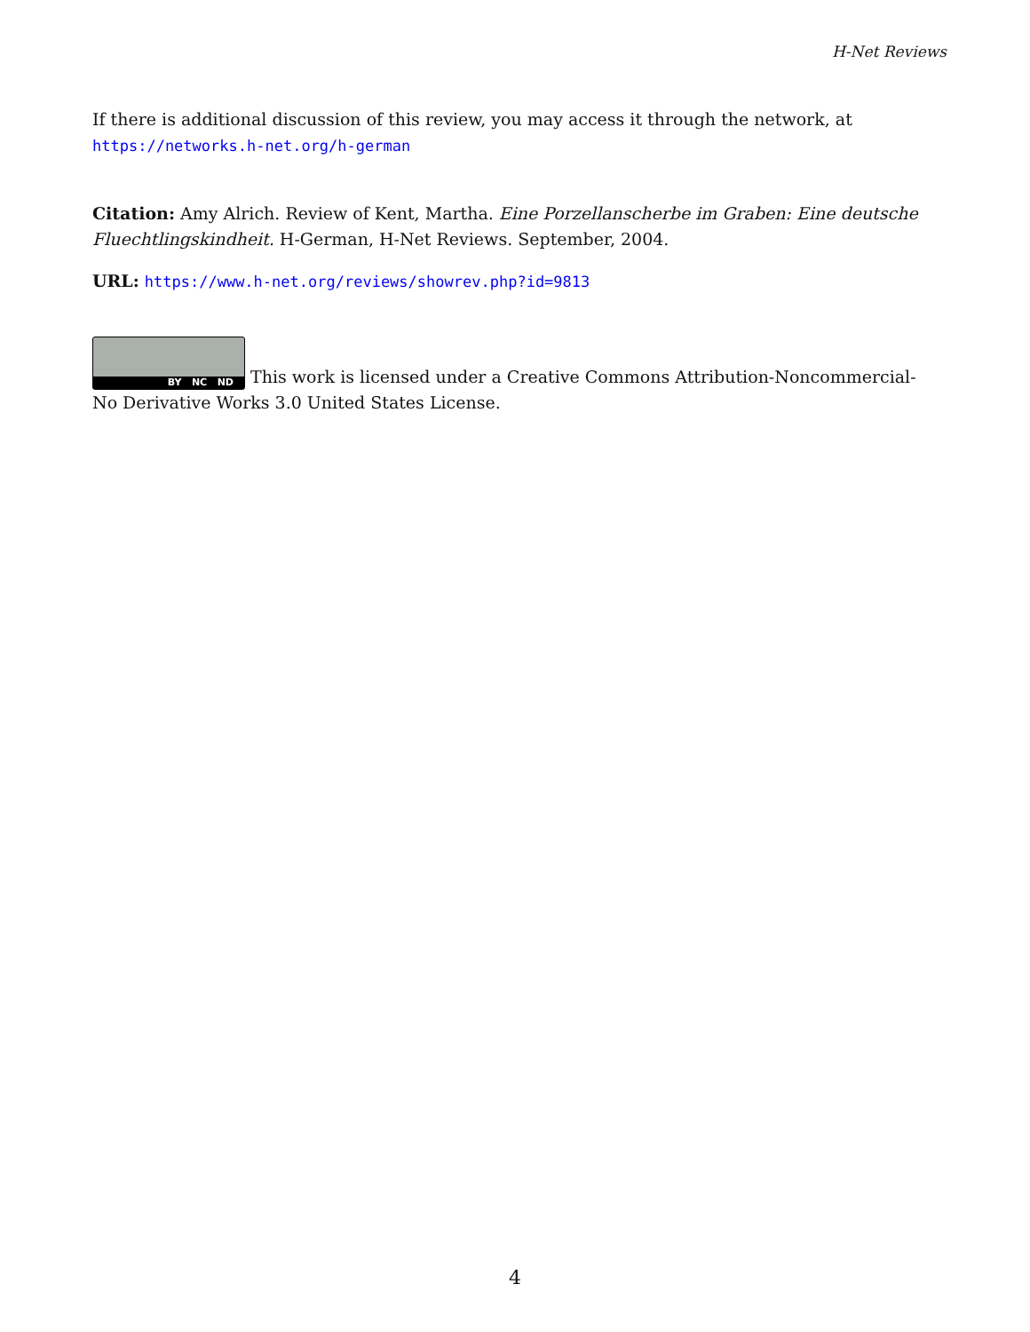H-Net Reviews
If there is additional discussion of this review, you may access it through the network, at
https://networks.h-net.org/h-german
Citation: Amy Alrich. Review of Kent, Martha. Eine Porzellanscherbe im Graben: Eine deutsche Fluechtlingskindheit. H-German, H-Net Reviews. September, 2004.
URL: https://www.h-net.org/reviews/showrev.php?id=9813
BY NC ND This work is licensed under a Creative Commons Attribution-Noncommercial-No Derivative Works 3.0 United States License.
4